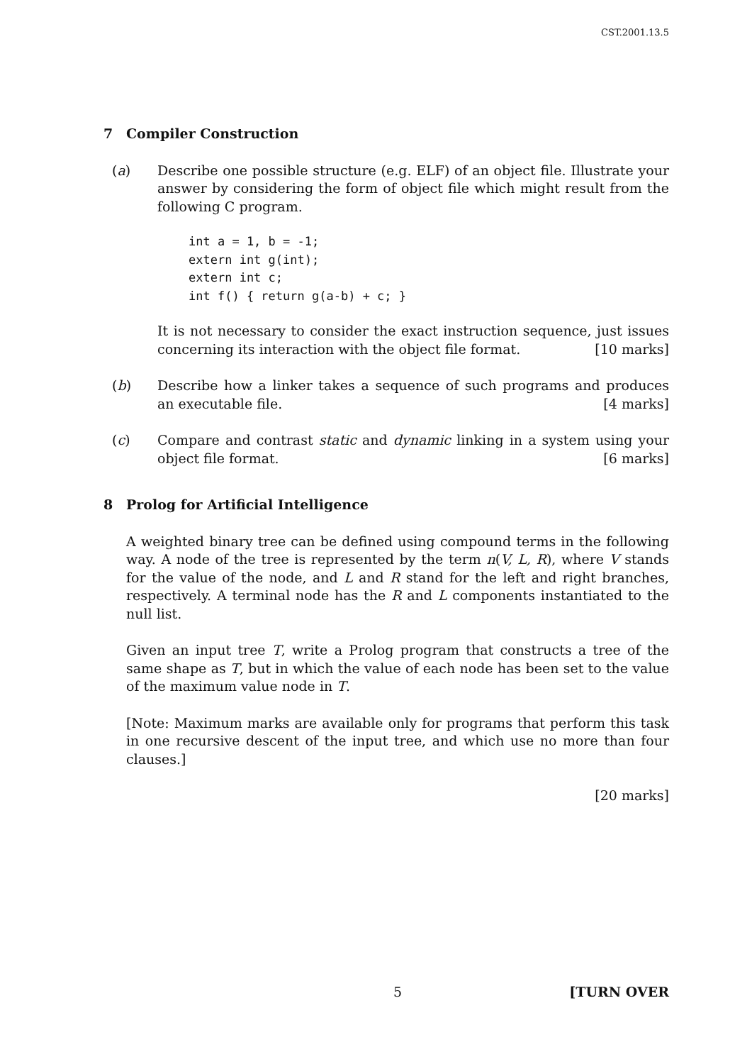CST.2001.13.5
7 Compiler Construction
(a) Describe one possible structure (e.g. ELF) of an object file. Illustrate your answer by considering the form of object file which might result from the following C program.
int a = 1, b = -1;
extern int g(int);
extern int c;
int f() { return g(a-b) + c; }
It is not necessary to consider the exact instruction sequence, just issues concerning its interaction with the object file format. [10 marks]
(b) Describe how a linker takes a sequence of such programs and produces an executable file. [4 marks]
(c) Compare and contrast static and dynamic linking in a system using your object file format. [6 marks]
8 Prolog for Artificial Intelligence
A weighted binary tree can be defined using compound terms in the following way. A node of the tree is represented by the term n(V, L, R), where V stands for the value of the node, and L and R stand for the left and right branches, respectively. A terminal node has the R and L components instantiated to the null list.
Given an input tree T, write a Prolog program that constructs a tree of the same shape as T, but in which the value of each node has been set to the value of the maximum value node in T.
[Note: Maximum marks are available only for programs that perform this task in one recursive descent of the input tree, and which use no more than four clauses.]
[20 marks]
5 [TURN OVER